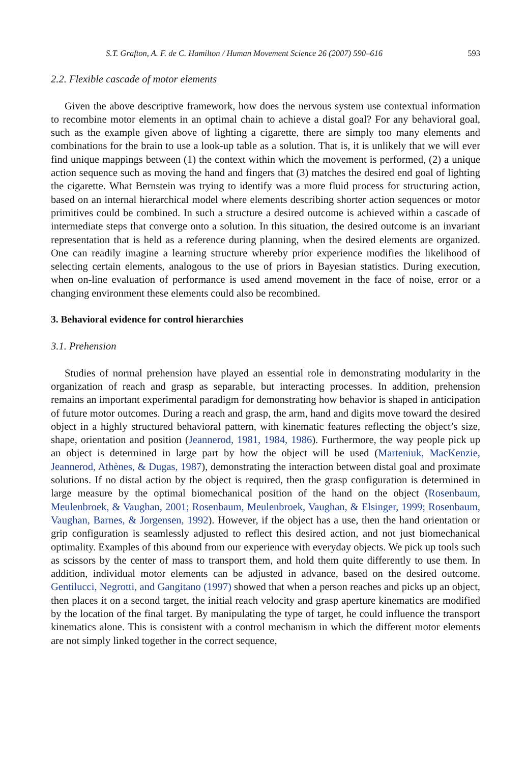S.T. Grafton, A. F. de C. Hamilton / Human Movement Science 26 (2007) 590–616 593
2.2. Flexible cascade of motor elements
Given the above descriptive framework, how does the nervous system use contextual information to recombine motor elements in an optimal chain to achieve a distal goal? For any behavioral goal, such as the example given above of lighting a cigarette, there are simply too many elements and combinations for the brain to use a look-up table as a solution. That is, it is unlikely that we will ever find unique mappings between (1) the context within which the movement is performed, (2) a unique action sequence such as moving the hand and fingers that (3) matches the desired end goal of lighting the cigarette. What Bernstein was trying to identify was a more fluid process for structuring action, based on an internal hierarchical model where elements describing shorter action sequences or motor primitives could be combined. In such a structure a desired outcome is achieved within a cascade of intermediate steps that converge onto a solution. In this situation, the desired outcome is an invariant representation that is held as a reference during planning, when the desired elements are organized. One can readily imagine a learning structure whereby prior experience modifies the likelihood of selecting certain elements, analogous to the use of priors in Bayesian statistics. During execution, when on-line evaluation of performance is used amend movement in the face of noise, error or a changing environment these elements could also be recombined.
3. Behavioral evidence for control hierarchies
3.1. Prehension
Studies of normal prehension have played an essential role in demonstrating modularity in the organization of reach and grasp as separable, but interacting processes. In addition, prehension remains an important experimental paradigm for demonstrating how behavior is shaped in anticipation of future motor outcomes. During a reach and grasp, the arm, hand and digits move toward the desired object in a highly structured behavioral pattern, with kinematic features reflecting the object’s size, shape, orientation and position (Jeannerod, 1981, 1984, 1986). Furthermore, the way people pick up an object is determined in large part by how the object will be used (Marteniuk, MacKenzie, Jeannerod, Athènes, & Dugas, 1987), demonstrating the interaction between distal goal and proximate solutions. If no distal action by the object is required, then the grasp configuration is determined in large measure by the optimal biomechanical position of the hand on the object (Rosenbaum, Meulenbroek, & Vaughan, 2001; Rosenbaum, Meulenbroek, Vaughan, & Elsinger, 1999; Rosenbaum, Vaughan, Barnes, & Jorgensen, 1992). However, if the object has a use, then the hand orientation or grip configuration is seamlessly adjusted to reflect this desired action, and not just biomechanical optimality. Examples of this abound from our experience with everyday objects. We pick up tools such as scissors by the center of mass to transport them, and hold them quite differently to use them. In addition, individual motor elements can be adjusted in advance, based on the desired outcome. Gentilucci, Negrotti, and Gangitano (1997) showed that when a person reaches and picks up an object, then places it on a second target, the initial reach velocity and grasp aperture kinematics are modified by the location of the final target. By manipulating the type of target, he could influence the transport kinematics alone. This is consistent with a control mechanism in which the different motor elements are not simply linked together in the correct sequence,